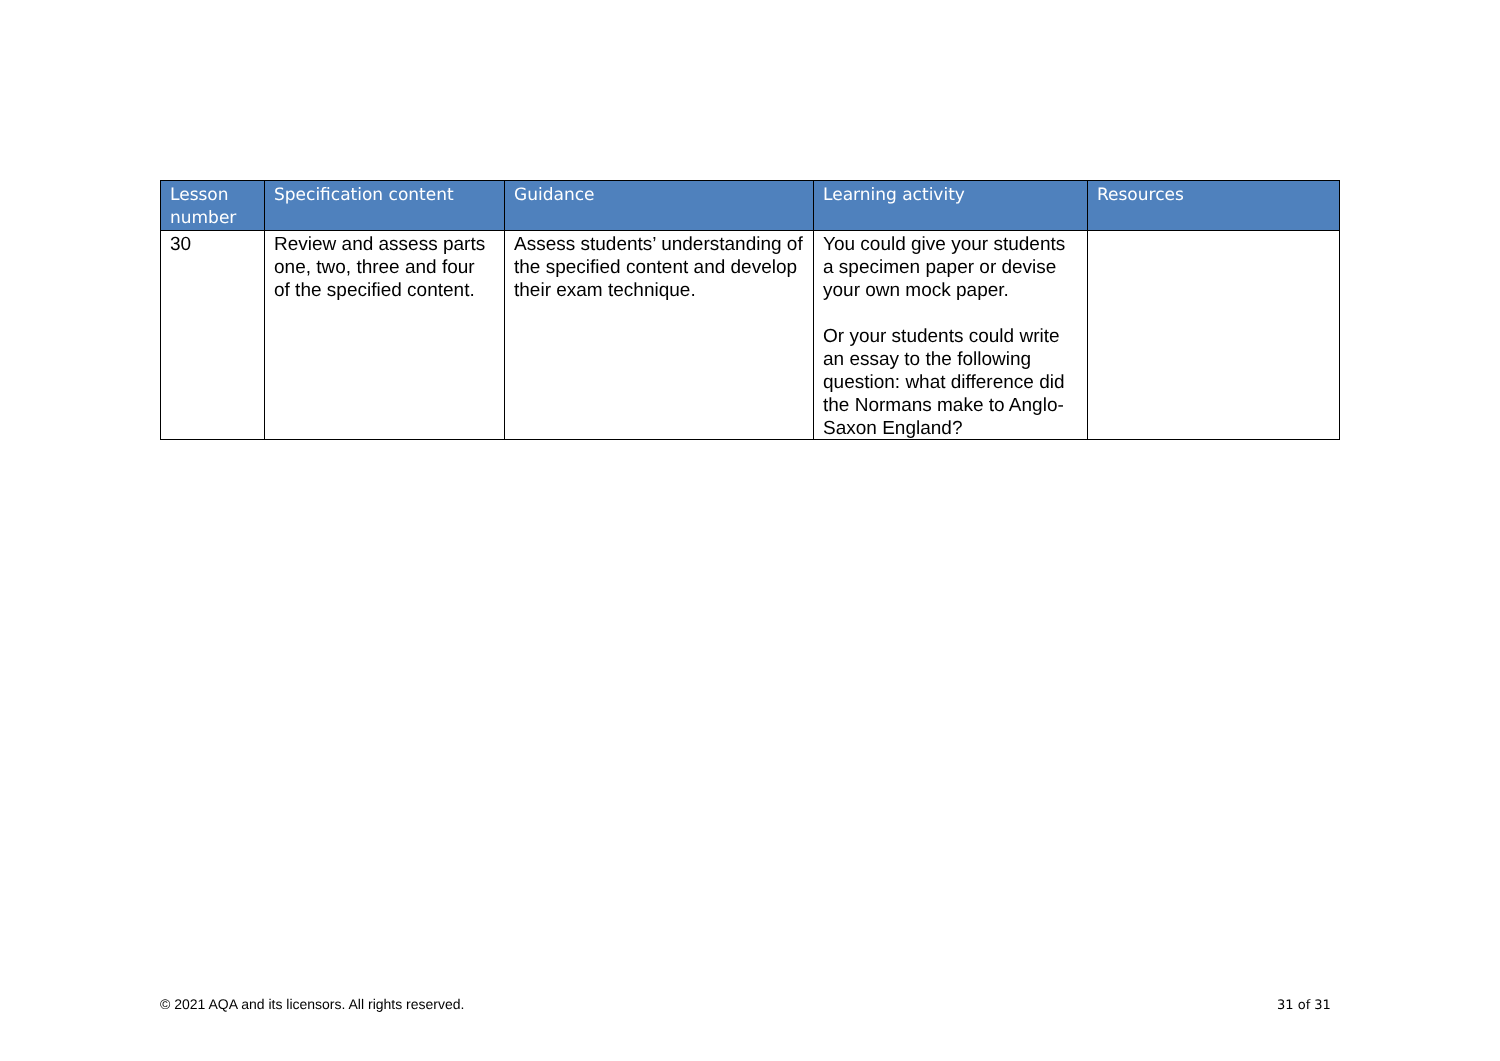| Lesson number | Specification content | Guidance | Learning activity | Resources |
| --- | --- | --- | --- | --- |
| 30 | Review and assess parts one, two, three and four of the specified content. | Assess students’ understanding of the specified content and develop their exam technique. | You could give your students a specimen paper or devise your own mock paper. Or your students could write an essay to the following question: what difference did the Normans make to Anglo-Saxon England? | |
© 2021 AQA and its licensors. All rights reserved.
31 of 31